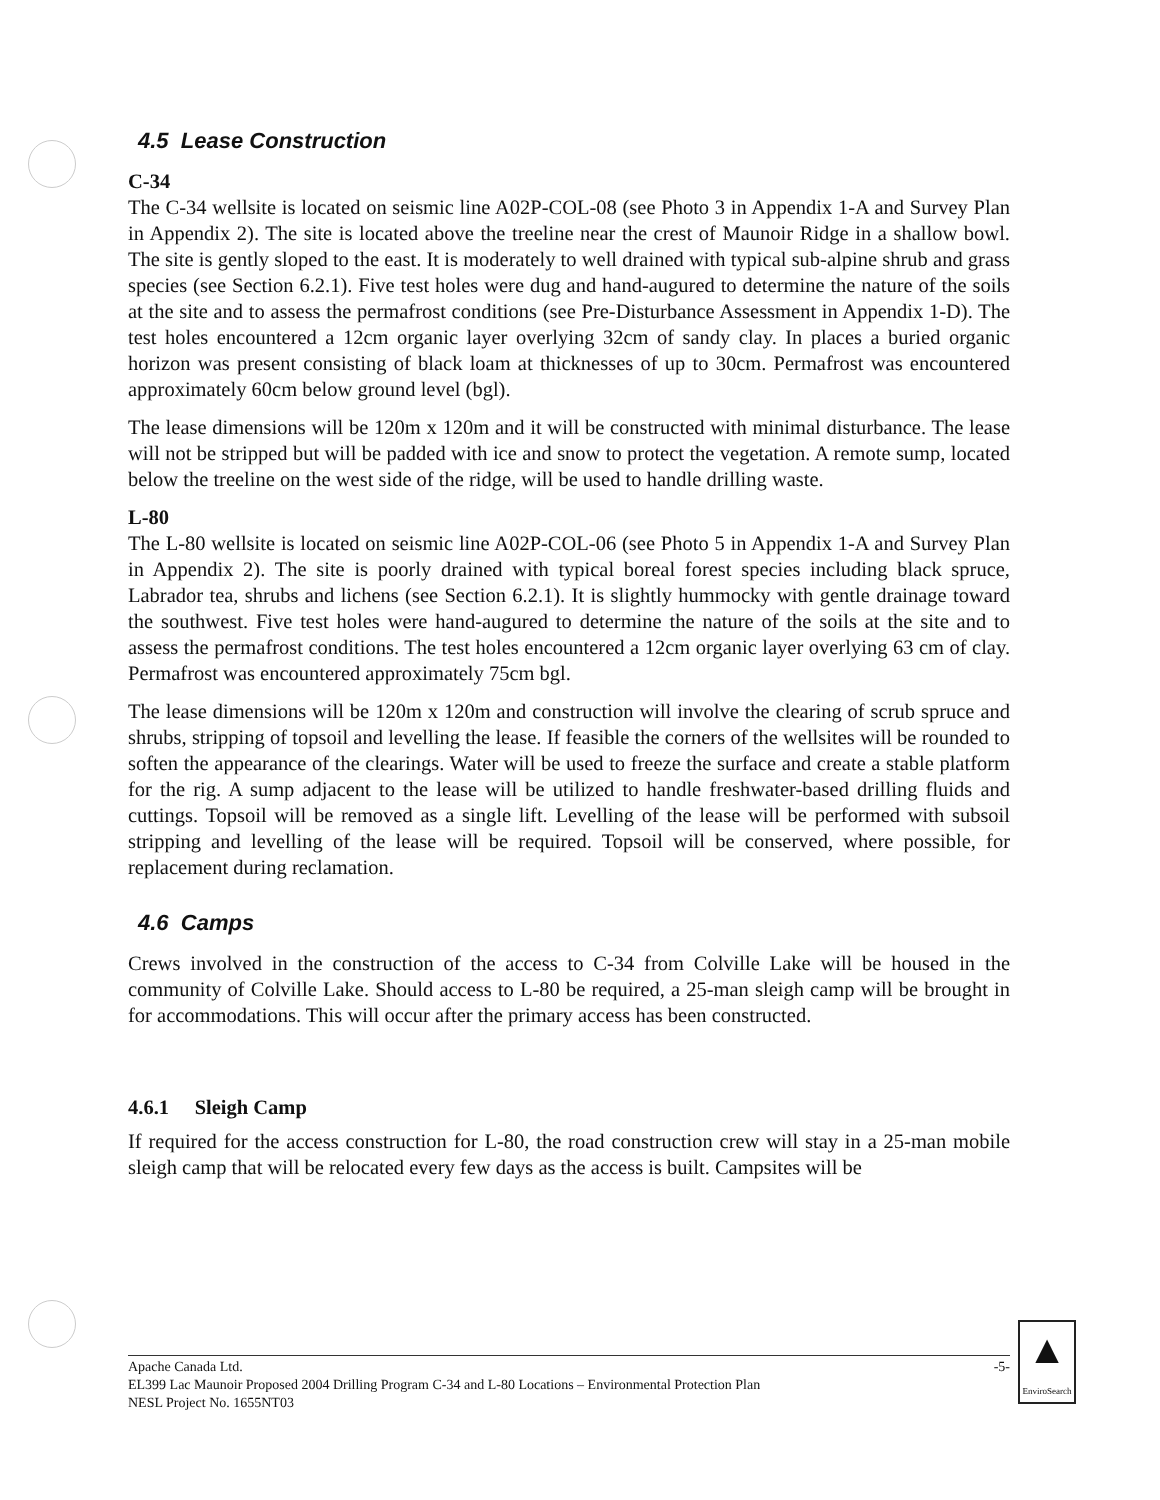4.5 Lease Construction
C-34
The C-34 wellsite is located on seismic line A02P-COL-08 (see Photo 3 in Appendix 1-A and Survey Plan in Appendix 2). The site is located above the treeline near the crest of Maunoir Ridge in a shallow bowl. The site is gently sloped to the east. It is moderately to well drained with typical sub-alpine shrub and grass species (see Section 6.2.1). Five test holes were dug and hand-augured to determine the nature of the soils at the site and to assess the permafrost conditions (see Pre-Disturbance Assessment in Appendix 1-D). The test holes encountered a 12cm organic layer overlying 32cm of sandy clay. In places a buried organic horizon was present consisting of black loam at thicknesses of up to 30cm. Permafrost was encountered approximately 60cm below ground level (bgl).
The lease dimensions will be 120m x 120m and it will be constructed with minimal disturbance. The lease will not be stripped but will be padded with ice and snow to protect the vegetation. A remote sump, located below the treeline on the west side of the ridge, will be used to handle drilling waste.
L-80
The L-80 wellsite is located on seismic line A02P-COL-06 (see Photo 5 in Appendix 1-A and Survey Plan in Appendix 2). The site is poorly drained with typical boreal forest species including black spruce, Labrador tea, shrubs and lichens (see Section 6.2.1). It is slightly hummocky with gentle drainage toward the southwest. Five test holes were hand-augured to determine the nature of the soils at the site and to assess the permafrost conditions. The test holes encountered a 12cm organic layer overlying 63 cm of clay. Permafrost was encountered approximately 75cm bgl.
The lease dimensions will be 120m x 120m and construction will involve the clearing of scrub spruce and shrubs, stripping of topsoil and levelling the lease. If feasible the corners of the wellsites will be rounded to soften the appearance of the clearings. Water will be used to freeze the surface and create a stable platform for the rig. A sump adjacent to the lease will be utilized to handle freshwater-based drilling fluids and cuttings. Topsoil will be removed as a single lift. Levelling of the lease will be performed with subsoil stripping and levelling of the lease will be required. Topsoil will be conserved, where possible, for replacement during reclamation.
4.6 Camps
Crews involved in the construction of the access to C-34 from Colville Lake will be housed in the community of Colville Lake. Should access to L-80 be required, a 25-man sleigh camp will be brought in for accommodations. This will occur after the primary access has been constructed.
4.6.1 Sleigh Camp
If required for the access construction for L-80, the road construction crew will stay in a 25-man mobile sleigh camp that will be relocated every few days as the access is built. Campsites will be
Apache Canada Ltd. -5-
EL399 Lac Maunoir Proposed 2004 Drilling Program C-34 and L-80 Locations – Environmental Protection Plan
NESL Project No. 1655NT03
▲
EnviroSearch